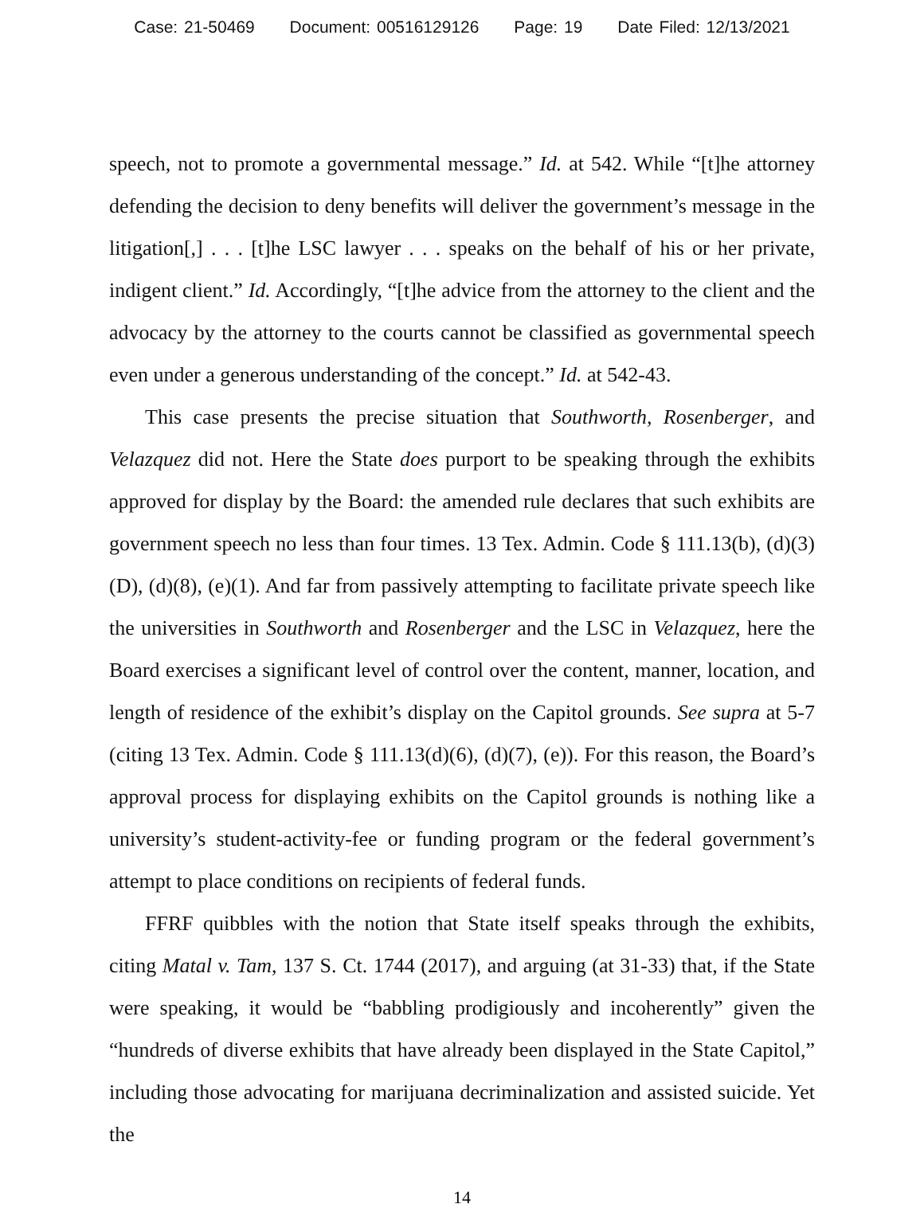Case: 21-50469 Document: 00516129126 Page: 19 Date Filed: 12/13/2021
speech, not to promote a governmental message.” Id. at 542. While “[t]he attorney defending the decision to deny benefits will deliver the government’s message in the litigation[,] . . . [t]he LSC lawyer . . . speaks on the behalf of his or her private, indigent client.” Id. Accordingly, “[t]he advice from the attorney to the client and the advocacy by the attorney to the courts cannot be classified as governmental speech even under a generous understanding of the concept.” Id. at 542-43.
This case presents the precise situation that Southworth, Rosenberger, and Velazquez did not. Here the State does purport to be speaking through the exhibits approved for display by the Board: the amended rule declares that such exhibits are government speech no less than four times. 13 Tex. Admin. Code § 111.13(b), (d)(3)(D), (d)(8), (e)(1). And far from passively attempting to facilitate private speech like the universities in Southworth and Rosenberger and the LSC in Velazquez, here the Board exercises a significant level of control over the content, manner, location, and length of residence of the exhibit’s display on the Capitol grounds. See supra at 5-7 (citing 13 Tex. Admin. Code § 111.13(d)(6), (d)(7), (e)). For this reason, the Board’s approval process for displaying exhibits on the Capitol grounds is nothing like a university’s student-activity-fee or funding program or the federal government’s attempt to place conditions on recipients of federal funds.
FFRF quibbles with the notion that State itself speaks through the exhibits, citing Matal v. Tam, 137 S. Ct. 1744 (2017), and arguing (at 31-33) that, if the State were speaking, it would be “babbling prodigiously and incoherently” given the “hundreds of diverse exhibits that have already been displayed in the State Capitol,” including those advocating for marijuana decriminalization and assisted suicide. Yet the
14